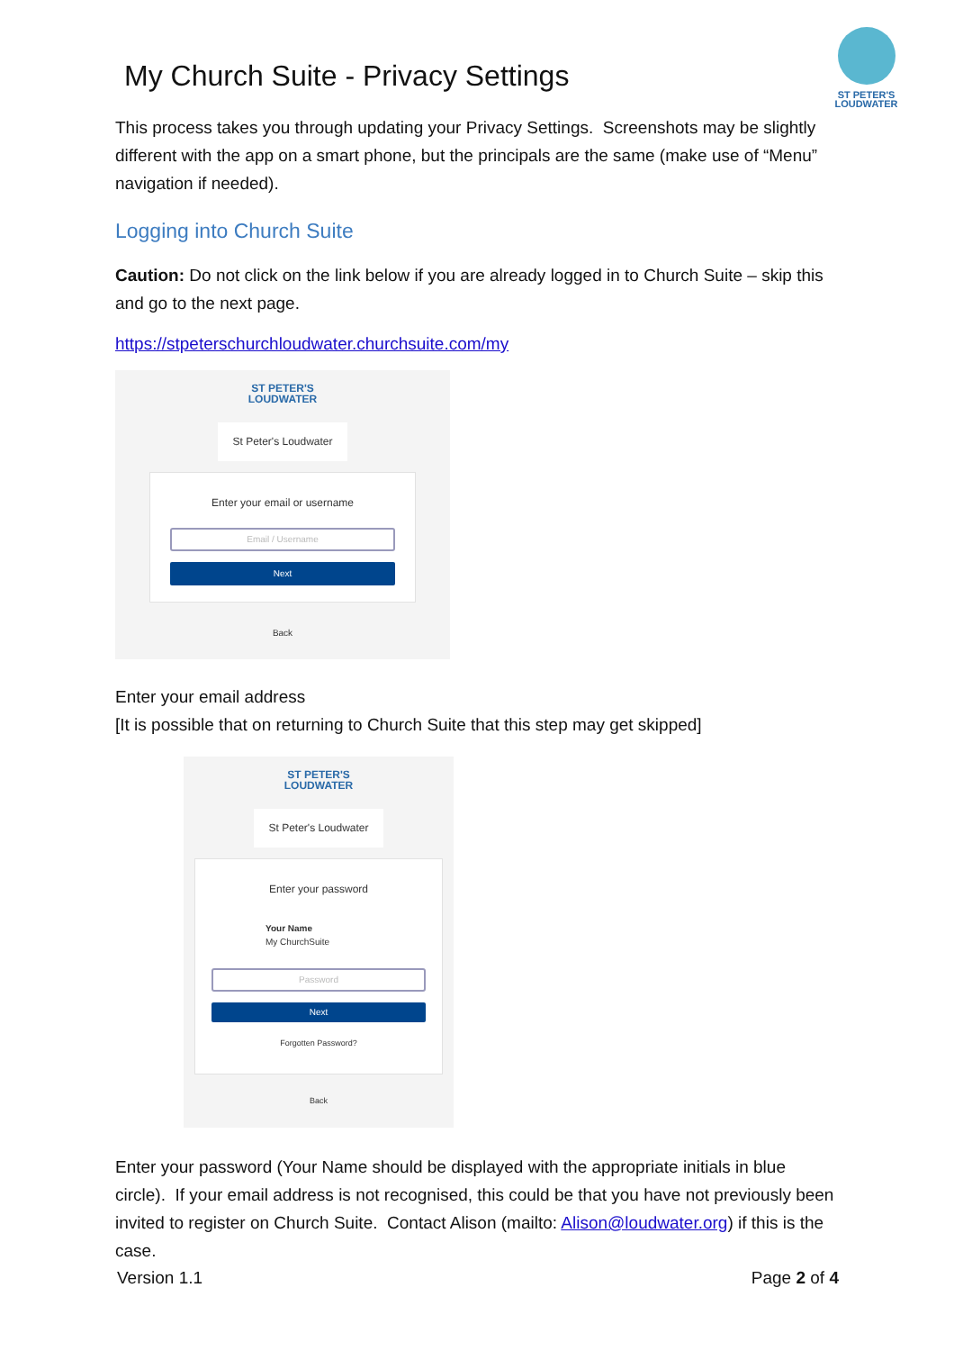ST PETER'S
LOUDWATER
My Church Suite - Privacy Settings
This process takes you through updating your Privacy Settings. Screenshots may be slightly different with the app on a smart phone, but the principals are the same (make use of “Menu” navigation if needed).
Logging into Church Suite
Caution: Do not click on the link below if you are already logged in to Church Suite – skip this and go to the next page.
https://stpeterschurchloudwater.churchsuite.com/my
ST PETER'S
LOUDWATER
St Peter's Loudwater
Enter your email or username
Email / Username
Next
Back
Enter your email address
[It is possible that on returning to Church Suite that this step may get skipped]
ST PETER'S
LOUDWATER
St Peter's Loudwater
Enter your password
Your Name
My ChurchSuite
Password
Next
Forgotten Password?
Back
Enter your password (Your Name should be displayed with the appropriate initials in blue circle). If your email address is not recognised, this could be that you have not previously been invited to register on Church Suite. Contact Alison (mailto: Alison@loudwater.org) if this is the case.
Version 1.1 Page 2 of 4